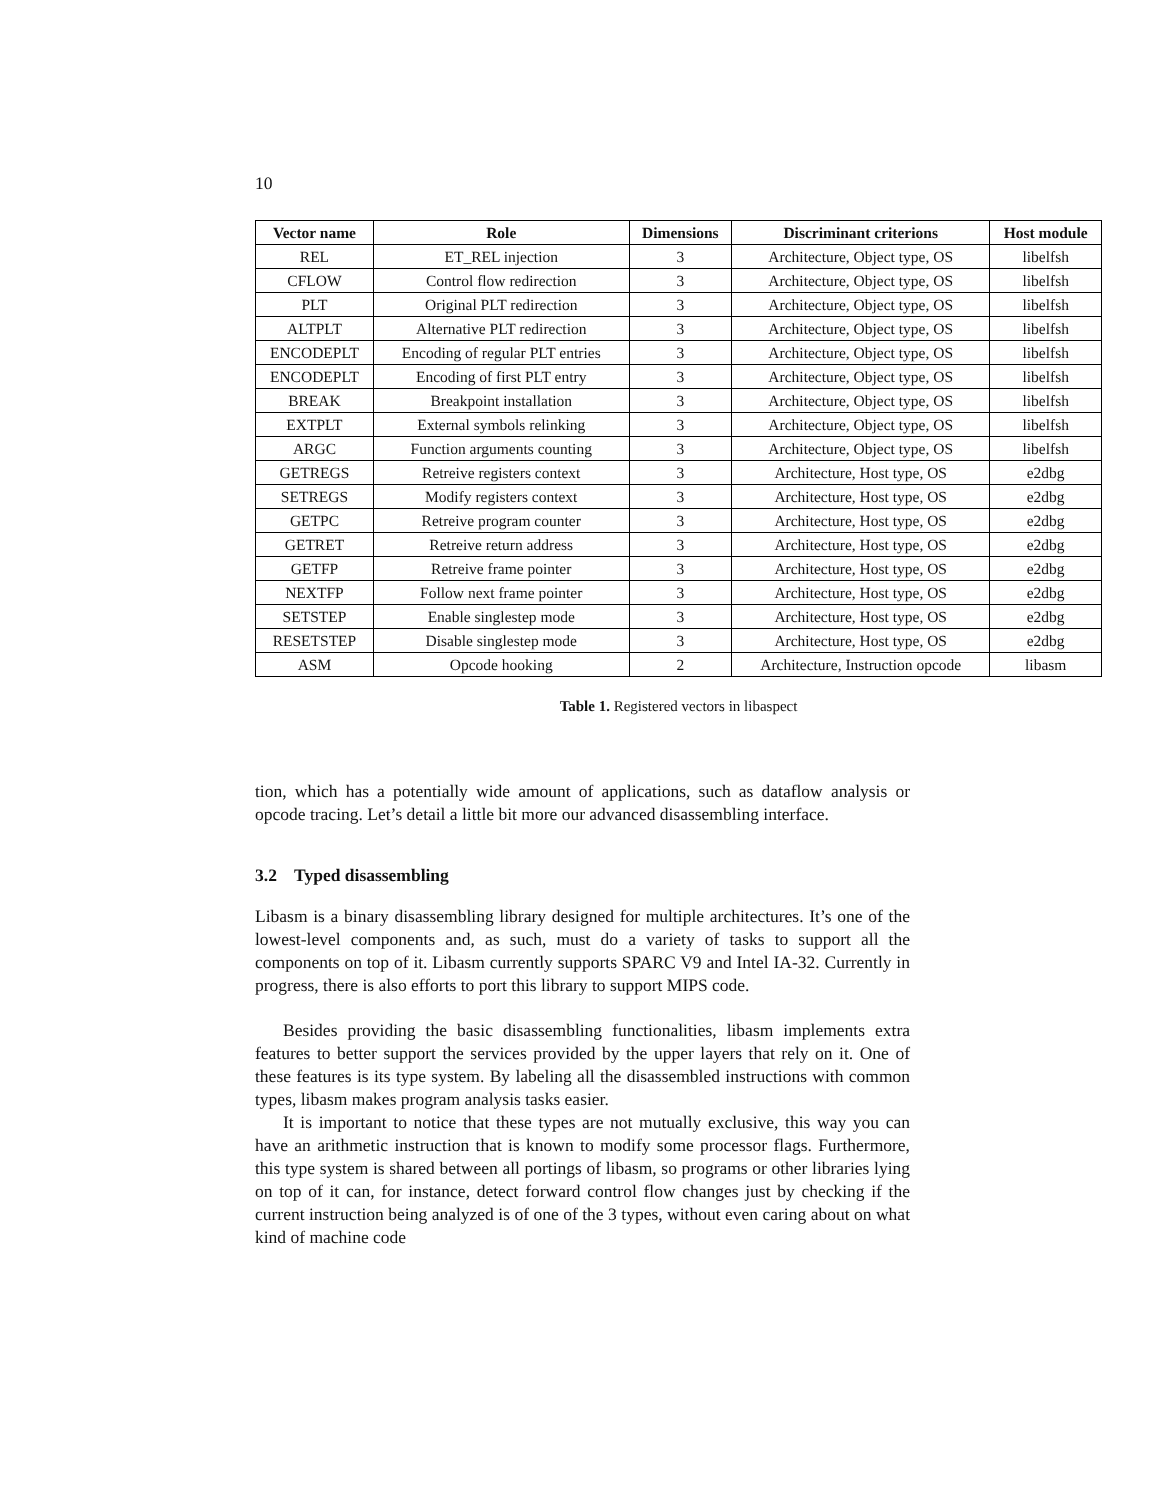10
| Vector name | Role | Dimensions | Discriminant criterions | Host module |
| --- | --- | --- | --- | --- |
| REL | ET_REL injection | 3 | Architecture, Object type, OS | libelfsh |
| CFLOW | Control flow redirection | 3 | Architecture, Object type, OS | libelfsh |
| PLT | Original PLT redirection | 3 | Architecture, Object type, OS | libelfsh |
| ALTPLT | Alternative PLT redirection | 3 | Architecture, Object type, OS | libelfsh |
| ENCODEPLT | Encoding of regular PLT entries | 3 | Architecture, Object type, OS | libelfsh |
| ENCODEPLT | Encoding of first PLT entry | 3 | Architecture, Object type, OS | libelfsh |
| BREAK | Breakpoint installation | 3 | Architecture, Object type, OS | libelfsh |
| EXTPLT | External symbols relinking | 3 | Architecture, Object type, OS | libelfsh |
| ARGC | Function arguments counting | 3 | Architecture, Object type, OS | libelfsh |
| GETREGS | Retreive registers context | 3 | Architecture, Host type, OS | e2dbg |
| SETREGS | Modify registers context | 3 | Architecture, Host type, OS | e2dbg |
| GETPC | Retreive program counter | 3 | Architecture, Host type, OS | e2dbg |
| GETRET | Retreive return address | 3 | Architecture, Host type, OS | e2dbg |
| GETFP | Retreive frame pointer | 3 | Architecture, Host type, OS | e2dbg |
| NEXTFP | Follow next frame pointer | 3 | Architecture, Host type, OS | e2dbg |
| SETSTEP | Enable singlestep mode | 3 | Architecture, Host type, OS | e2dbg |
| RESETSTEP | Disable singlestep mode | 3 | Architecture, Host type, OS | e2dbg |
| ASM | Opcode hooking | 2 | Architecture, Instruction opcode | libasm |
Table 1. Registered vectors in libaspect
tion, which has a potentially wide amount of applications, such as dataflow analysis or opcode tracing. Let’s detail a little bit more our advanced disassembling interface.
3.2 Typed disassembling
Libasm is a binary disassembling library designed for multiple architectures. It’s one of the lowest-level components and, as such, must do a variety of tasks to support all the components on top of it. Libasm currently supports SPARC V9 and Intel IA-32. Currently in progress, there is also efforts to port this library to support MIPS code.
Besides providing the basic disassembling functionalities, libasm implements extra features to better support the services provided by the upper layers that rely on it. One of these features is its type system. By labeling all the disassembled instructions with common types, libasm makes program analysis tasks easier.
It is important to notice that these types are not mutually exclusive, this way you can have an arithmetic instruction that is known to modify some processor flags. Furthermore, this type system is shared between all portings of libasm, so programs or other libraries lying on top of it can, for instance, detect forward control flow changes just by checking if the current instruction being analyzed is of one of the 3 types, without even caring about on what kind of machine code